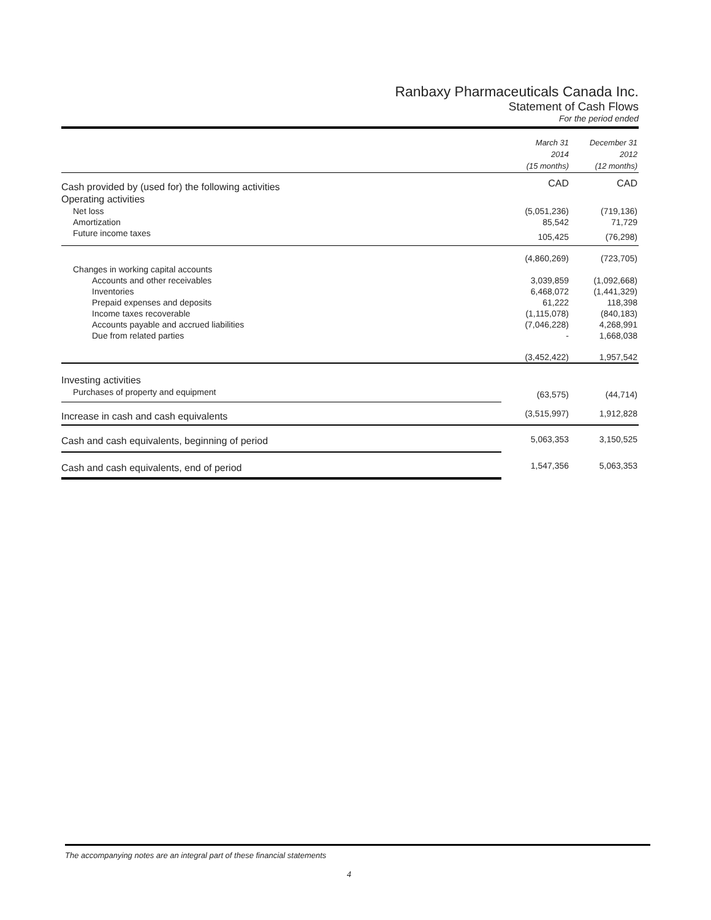Ranbaxy Pharmaceuticals Canada Inc.
Statement of Cash Flows
For the period ended
| | March 31 2014 (15 months) | December 31 2012 (12 months) |
| Cash provided by (used for) the following activities | CAD | CAD |
| Operating activities | | |
| Net loss | (5,051,236) | (719,136) |
| Amortization | 85,542 | 71,729 |
| Future income taxes | 105,425 | (76,298) |
| | (4,860,269) | (723,705) |
| Changes in working capital accounts | | |
| Accounts and other receivables | 3,039,859 | (1,092,668) |
| Inventories | 6,468,072 | (1,441,329) |
| Prepaid expenses and deposits | 61,222 | 118,398 |
| Income taxes recoverable | (1,115,078) | (840,183) |
| Accounts payable and accrued liabilities | (7,046,228) | 4,268,991 |
| Due from related parties | - | 1,668,038 |
| | (3,452,422) | 1,957,542 |
| Investing activities | | |
| Purchases of property and equipment | (63,575) | (44,714) |
| Increase in cash and cash equivalents | (3,515,997) | 1,912,828 |
| Cash and cash equivalents, beginning of period | 5,063,353 | 3,150,525 |
| Cash and cash equivalents, end of period | 1,547,356 | 5,063,353 |
The accompanying notes are an integral part of these financial statements
4